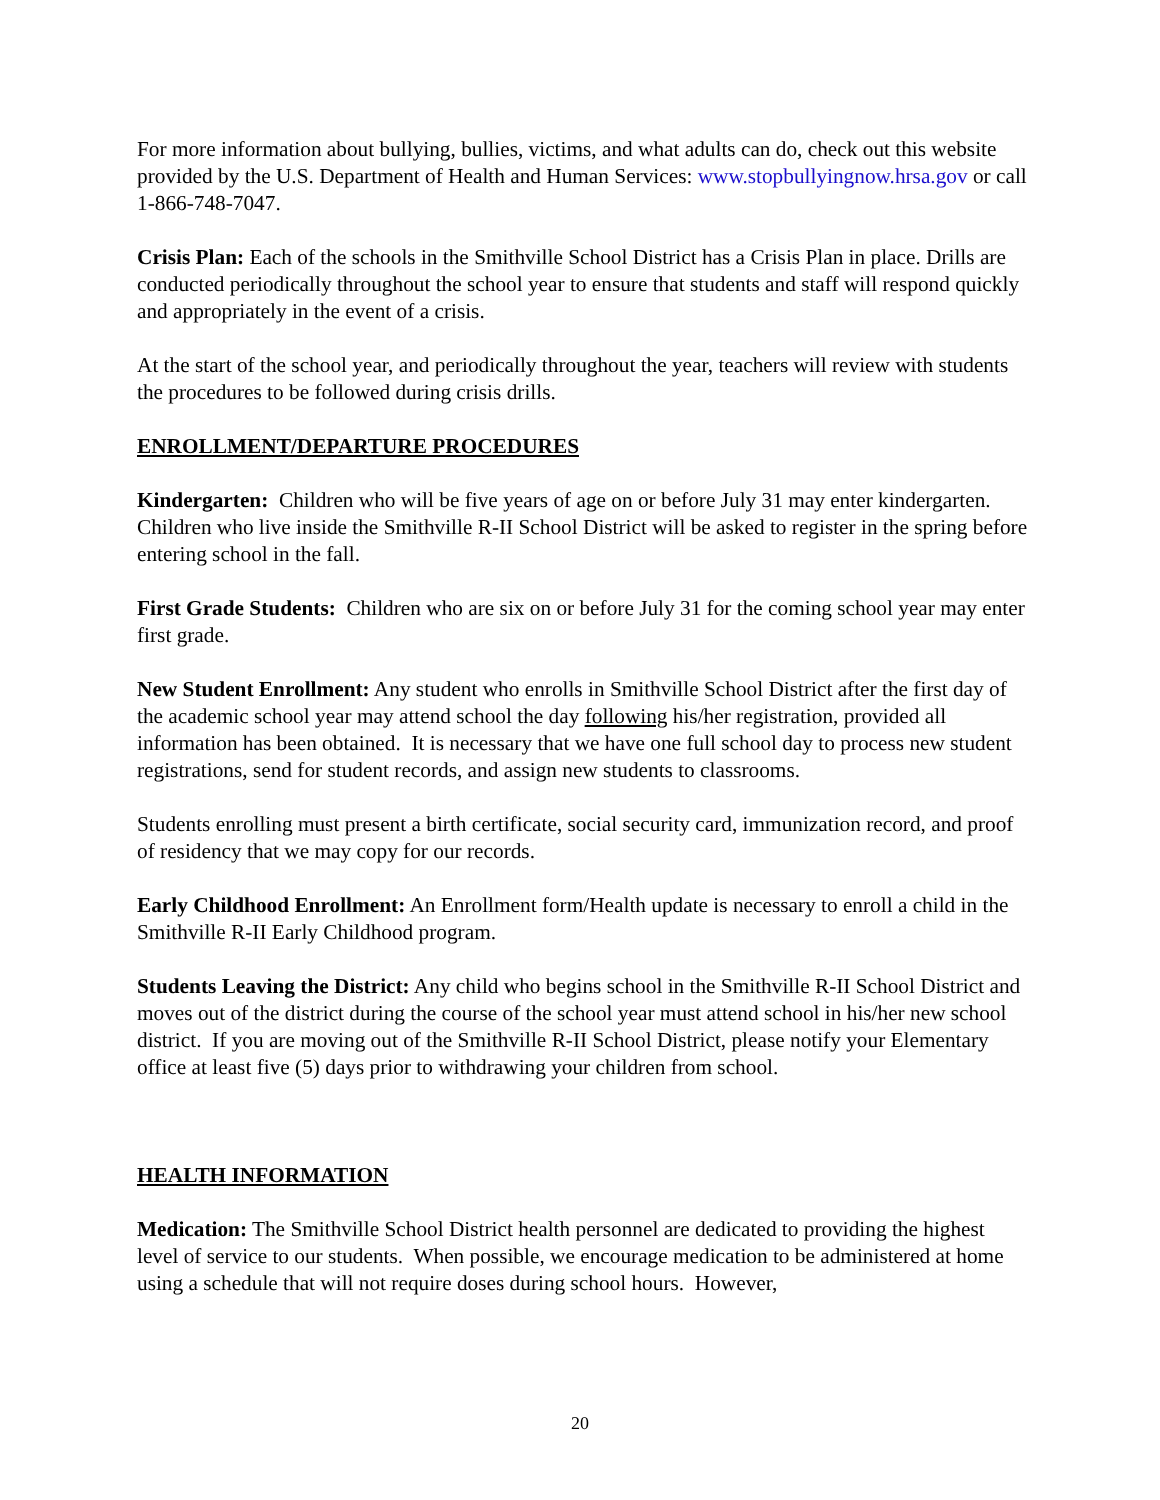For more information about bullying, bullies, victims, and what adults can do, check out this website provided by the U.S. Department of Health and Human Services: www.stopbullyingnow.hrsa.gov or call 1-866-748-7047.
Crisis Plan: Each of the schools in the Smithville School District has a Crisis Plan in place. Drills are conducted periodically throughout the school year to ensure that students and staff will respond quickly and appropriately in the event of a crisis.
At the start of the school year, and periodically throughout the year, teachers will review with students the procedures to be followed during crisis drills.
ENROLLMENT/DEPARTURE PROCEDURES
Kindergarten: Children who will be five years of age on or before July 31 may enter kindergarten. Children who live inside the Smithville R-II School District will be asked to register in the spring before entering school in the fall.
First Grade Students: Children who are six on or before July 31 for the coming school year may enter first grade.
New Student Enrollment: Any student who enrolls in Smithville School District after the first day of the academic school year may attend school the day following his/her registration, provided all information has been obtained. It is necessary that we have one full school day to process new student registrations, send for student records, and assign new students to classrooms.
Students enrolling must present a birth certificate, social security card, immunization record, and proof of residency that we may copy for our records.
Early Childhood Enrollment: An Enrollment form/Health update is necessary to enroll a child in the Smithville R-II Early Childhood program.
Students Leaving the District: Any child who begins school in the Smithville R-II School District and moves out of the district during the course of the school year must attend school in his/her new school district. If you are moving out of the Smithville R-II School District, please notify your Elementary office at least five (5) days prior to withdrawing your children from school.
HEALTH INFORMATION
Medication: The Smithville School District health personnel are dedicated to providing the highest level of service to our students. When possible, we encourage medication to be administered at home using a schedule that will not require doses during school hours. However,
20